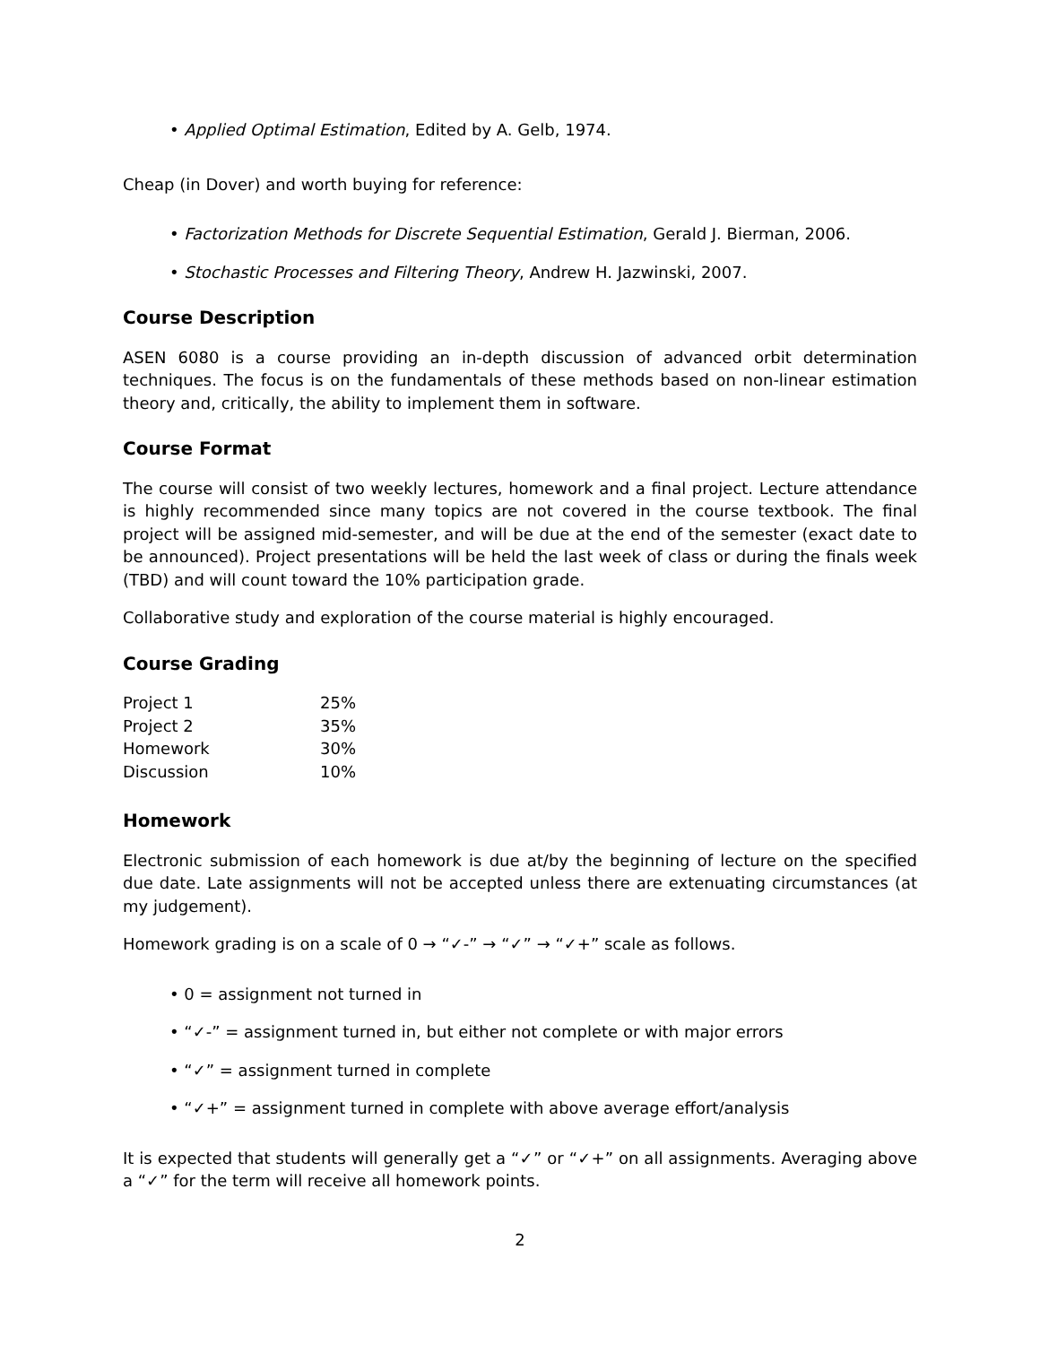• Applied Optimal Estimation, Edited by A. Gelb, 1974.
Cheap (in Dover) and worth buying for reference:
• Factorization Methods for Discrete Sequential Estimation, Gerald J. Bierman, 2006.
• Stochastic Processes and Filtering Theory, Andrew H. Jazwinski, 2007.
Course Description
ASEN 6080 is a course providing an in-depth discussion of advanced orbit determination techniques. The focus is on the fundamentals of these methods based on non-linear estimation theory and, critically, the ability to implement them in software.
Course Format
The course will consist of two weekly lectures, homework and a final project. Lecture attendance is highly recommended since many topics are not covered in the course textbook. The final project will be assigned mid-semester, and will be due at the end of the semester (exact date to be announced). Project presentations will be held the last week of class or during the finals week (TBD) and will count toward the 10% participation grade.
Collaborative study and exploration of the course material is highly encouraged.
Course Grading
| Project 1 | 25% |
| Project 2 | 35% |
| Homework | 30% |
| Discussion | 10% |
Homework
Electronic submission of each homework is due at/by the beginning of lecture on the specified due date. Late assignments will not be accepted unless there are extenuating circumstances (at my judgement).
Homework grading is on a scale of 0 → “✓-” → “✓” → “✓+” scale as follows.
• 0 = assignment not turned in
• “✓-” = assignment turned in, but either not complete or with major errors
• “✓” = assignment turned in complete
• “✓+” = assignment turned in complete with above average effort/analysis
It is expected that students will generally get a “✓” or “✓+” on all assignments. Averaging above a “✓” for the term will receive all homework points.
2